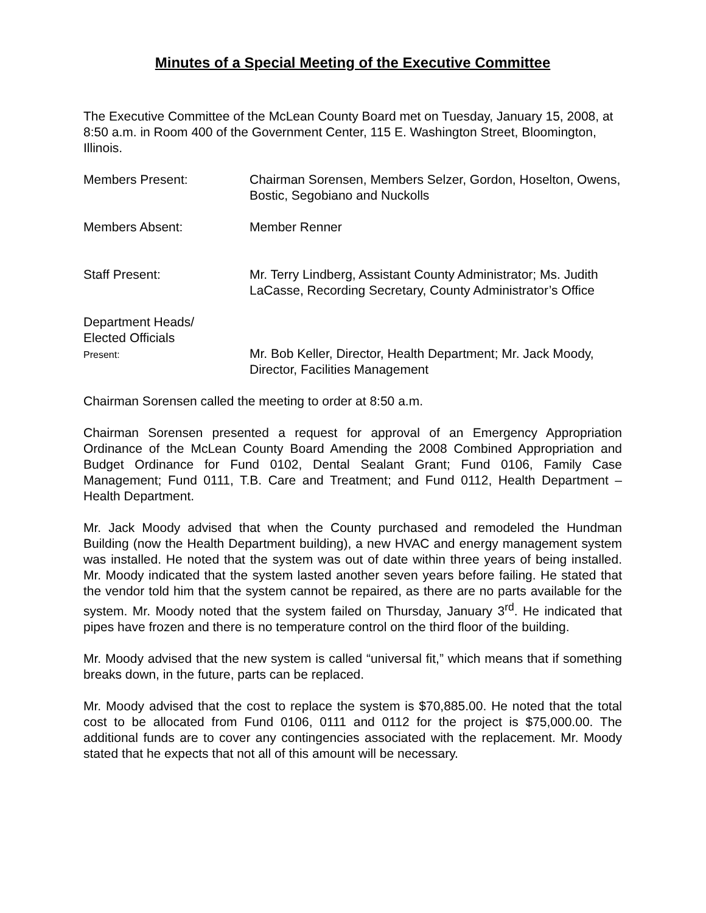Minutes of a Special Meeting of the Executive Committee
The Executive Committee of the McLean County Board met on Tuesday, January 15, 2008, at 8:50 a.m. in Room 400 of the Government Center, 115 E. Washington Street, Bloomington, Illinois.
Members Present: Chairman Sorensen, Members Selzer, Gordon, Hoselton, Owens, Bostic, Segobiano and Nuckolls
Members Absent: Member Renner
Staff Present: Mr. Terry Lindberg, Assistant County Administrator; Ms. Judith LaCasse, Recording Secretary, County Administrator’s Office
Department Heads/
Elected Officials
Present:
Mr. Bob Keller, Director, Health Department; Mr. Jack Moody, Director, Facilities Management
Chairman Sorensen called the meeting to order at 8:50 a.m.
Chairman Sorensen presented a request for approval of an Emergency Appropriation Ordinance of the McLean County Board Amending the 2008 Combined Appropriation and Budget Ordinance for Fund 0102, Dental Sealant Grant; Fund 0106, Family Case Management; Fund 0111, T.B. Care and Treatment; and Fund 0112, Health Department – Health Department.
Mr. Jack Moody advised that when the County purchased and remodeled the Hundman Building (now the Health Department building), a new HVAC and energy management system was installed. He noted that the system was out of date within three years of being installed. Mr. Moody indicated that the system lasted another seven years before failing. He stated that the vendor told him that the system cannot be repaired, as there are no parts available for the system. Mr. Moody noted that the system failed on Thursday, January 3<sup>rd</sup>. He indicated that pipes have frozen and there is no temperature control on the third floor of the building.
Mr. Moody advised that the new system is called “universal fit,” which means that if something breaks down, in the future, parts can be replaced.
Mr. Moody advised that the cost to replace the system is $70,885.00. He noted that the total cost to be allocated from Fund 0106, 0111 and 0112 for the project is $75,000.00. The additional funds are to cover any contingencies associated with the replacement. Mr. Moody stated that he expects that not all of this amount will be necessary.